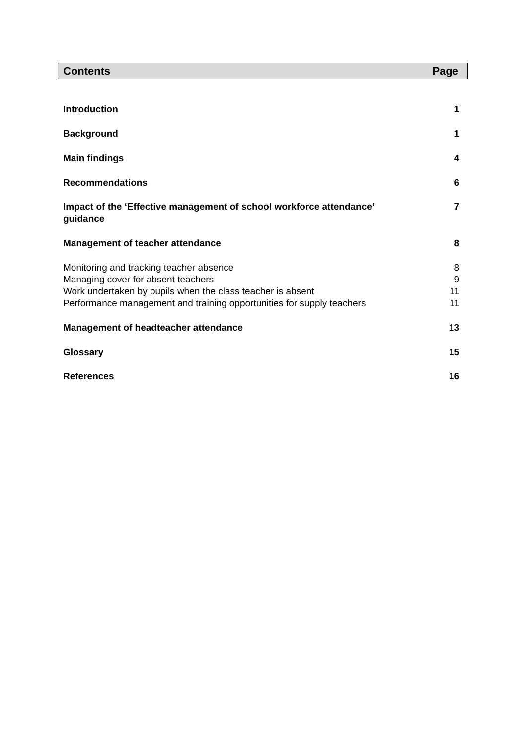Contents Page
Introduction 1
Background 1
Main findings 4
Recommendations 6
Impact of the ‘Effective management of school workforce attendance’
guidance 7
Management of teacher attendance 8
Monitoring and tracking teacher absence 8
Managing cover for absent teachers 9
Work undertaken by pupils when the class teacher is absent 11
Performance management and training opportunities for supply teachers 11
Management of headteacher attendance 13
Glossary 15
References 16